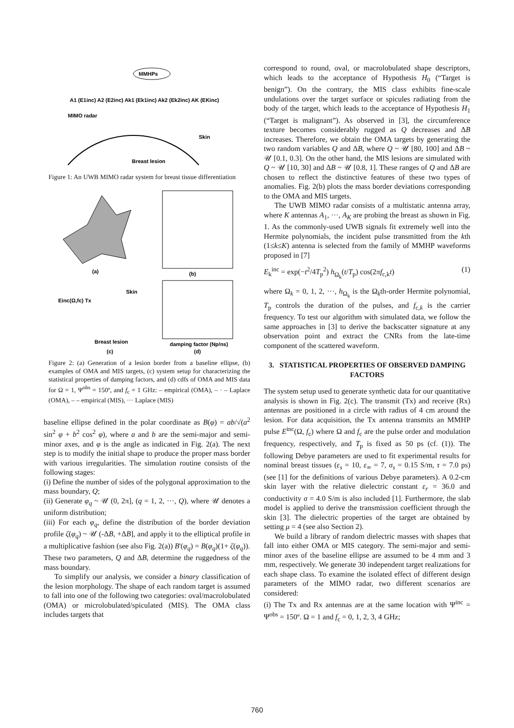MMHPs
A1 (E1inc) A2 (E2inc) Ak1 (Ek1inc) Ak2 (Ek2inc) AK (EKinc)
MIMO radar
Skin
Breast lesion
Figure 1: An UWB MIMO radar system for breast tissue differentiation
(a)
(b)
Einc(Ω,fc) Tx
Skin
Breast lesion
(c)
damping factor (Np/ns)
(d)
Figure 2: (a) Generation of a lesion border from a baseline ellipse, (b) examples of OMA and MIS targets, (c) system setup for characterizing the statistical properties of damping factors, and (d) cdfs of OMA and MIS data for Ω = 1, Ψ<sup>obs</sup> = 150º, and f<sub>c</sub> = 1 GHz: – empirical (OMA), – · – Laplace (OMA), – – empirical (MIS), ··· Laplace (MIS)
baseline ellipse defined in the polar coordinate as B(φ) = ab/√(a<sup>2</sup> sin<sup>2</sup> φ + b<sup>2</sup> cos<sup>2</sup> φ), where a and b are the semi-major and semi-minor axes, and φ is the angle as indicated in Fig. 2(a). The next step is to modify the initial shape to produce the proper mass border with various irregularities. The simulation routine consists of the following stages:
(i) Define the number of sides of the polygonal approximation to the mass boundary, Q;
(ii) Generate φ<sub>q</sub> ~ 𝒰 (0, 2π], (q = 1, 2, ···, Q), where 𝒰 denotes a uniform distribution;
(iii) For each φ<sub>q</sub>, define the distribution of the border deviation profile ζ(φ<sub>q</sub>) ~ 𝒰 (-ΔB, +ΔB], and apply it to the elliptical profile in a multiplicative fashion (see also Fig. 2(a)) B'(φ<sub>q</sub>) = B(φ<sub>q</sub>)(1+ ζ(φ<sub>q</sub>)).
These two parameters, Q and ΔB, determine the ruggedness of the mass boundary.
To simplify our analysis, we consider a binary classification of the lesion morphology. The shape of each random target is assumed to fall into one of the following two categories: oval/macrolobulated (OMA) or microlobulated/spiculated (MIS). The OMA class includes targets that
correspond to round, oval, or macrolobulated shape descriptors, which leads to the acceptance of Hypothesis H<sub>0</sub> (“Target is benign”). On the contrary, the MIS class exhibits fine-scale undulations over the target surface or spicules radiating from the body of the target, which leads to the acceptance of Hypothesis H<sub>1</sub> (“Target is malignant”). As observed in [3], the circumference texture becomes considerably rugged as Q decreases and ΔB increases. Therefore, we obtain the OMA targets by generating the two random variables Q and ΔB, where Q ~ 𝒰 [80, 100] and ΔB ~ 𝒰 [0.1, 0.3]. On the other hand, the MIS lesions are simulated with Q ~ 𝒰 [10, 30] and ΔB ~ 𝒰 [0.8, 1]. These ranges of Q and ΔB are chosen to reflect the distinctive features of these two types of anomalies. Fig. 2(b) plots the mass border deviations corresponding to the OMA and MIS targets.
The UWB MIMO radar consists of a multistatic antenna array, where K antennas A<sub>1</sub>, ···, A<sub>K</sub> are probing the breast as shown in Fig. 1. As the commonly-used UWB signals fit extremely well into the Hermite polynomials, the incident pulse transmitted from the kth (1≤k≤K) antenna is selected from the family of MMHP waveforms proposed in [7]
E<sub>k</sub><sup>inc</sup> = exp(−t<sup>2</sup>/4T<sub>p</sub><sup>2</sup>) h<sub>Ω<sub>k</sub></sub>(t/T<sub>p</sub>) cos(2πf<sub>c,k</sub>t) (1)
where Ω<sub>k</sub> = 0, 1, 2, ···, h<sub>Ω<sub>k</sub></sub> is the Ω<sub>k</sub>th-order Hermite polynomial, T<sub>p</sub> controls the duration of the pulses, and f<sub>c,k</sub> is the carrier frequency. To test our algorithm with simulated data, we follow the same approaches in [3] to derive the backscatter signature at any observation point and extract the CNRs from the late-time component of the scattered waveform.
3. STATISTICAL PROPERTIES OF OBSERVED DAMPING FACTORS
The system setup used to generate synthetic data for our quantitative analysis is shown in Fig. 2(c). The transmit (Tx) and receive (Rx) antennas are positioned in a circle with radius of 4 cm around the lesion. For data acquisition, the Tx antenna transmits an MMHP pulse E<sup>inc</sup>(Ω, f<sub>c</sub>) where Ω and f<sub>c</sub> are the pulse order and modulation frequency, respectively, and T<sub>p</sub> is fixed as 50 ps (cf. (1)). The following Debye parameters are used to fit experimental results for nominal breast tissues (ε<sub>s</sub> = 10, ε<sub>∞</sub> = 7, σ<sub>s</sub> = 0.15 S/m, τ = 7.0 ps) (see [1] for the definitions of various Debye parameters). A 0.2-cm skin layer with the relative dielectric constant ε<sub>r</sub> = 36.0 and conductivity σ = 4.0 S/m is also included [1]. Furthermore, the slab model is applied to derive the transmission coefficient through the skin [3]. The dielectric properties of the target are obtained by setting μ = 4 (see also Section 2).
We build a library of random dielectric masses with shapes that fall into either OMA or MIS category. The semi-major and semi-minor axes of the baseline ellipse are assumed to be 4 mm and 3 mm, respectively. We generate 30 independent target realizations for each shape class. To examine the isolated effect of different design parameters of the MIMO radar, two different scenarios are considered:
(i) The Tx and Rx antennas are at the same location with Ψ<sup>inc</sup> = Ψ<sup>obs</sup> = 150º. Ω = 1 and f<sub>c</sub> = 0, 1, 2, 3, 4 GHz;
760